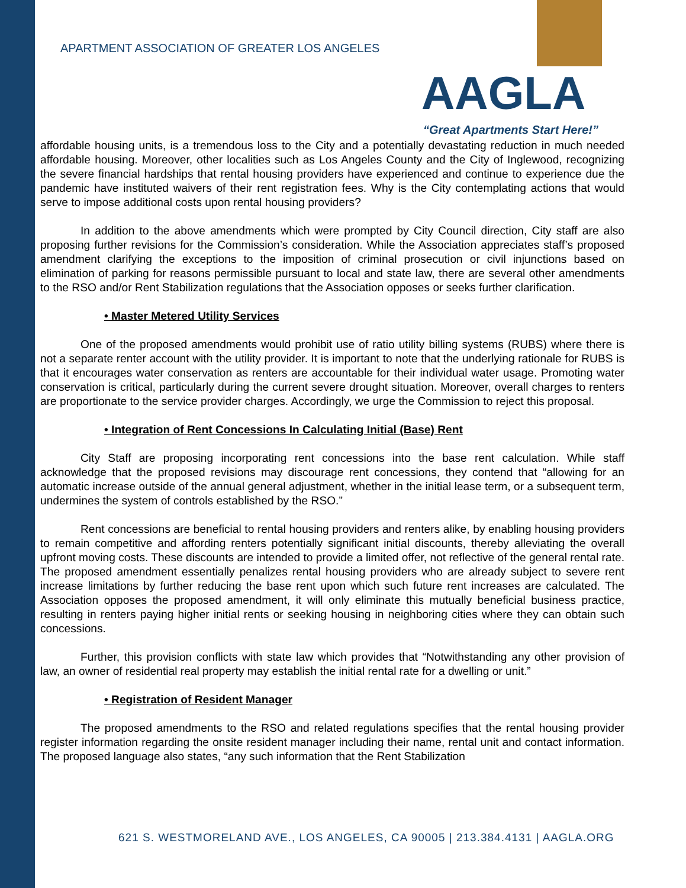APARTMENT ASSOCIATION OF GREATER LOS ANGELES
AAGLA
“Great Apartments Start Here!”
affordable housing units, is a tremendous loss to the City and a potentially devastating reduction in much needed affordable housing. Moreover, other localities such as Los Angeles County and the City of Inglewood, recognizing the severe financial hardships that rental housing providers have experienced and continue to experience due the pandemic have instituted waivers of their rent registration fees. Why is the City contemplating actions that would serve to impose additional costs upon rental housing providers?
In addition to the above amendments which were prompted by City Council direction, City staff are also proposing further revisions for the Commission’s consideration. While the Association appreciates staff’s proposed amendment clarifying the exceptions to the imposition of criminal prosecution or civil injunctions based on elimination of parking for reasons permissible pursuant to local and state law, there are several other amendments to the RSO and/or Rent Stabilization regulations that the Association opposes or seeks further clarification.
• Master Metered Utility Services
One of the proposed amendments would prohibit use of ratio utility billing systems (RUBS) where there is not a separate renter account with the utility provider. It is important to note that the underlying rationale for RUBS is that it encourages water conservation as renters are accountable for their individual water usage. Promoting water conservation is critical, particularly during the current severe drought situation. Moreover, overall charges to renters are proportionate to the service provider charges. Accordingly, we urge the Commission to reject this proposal.
• Integration of Rent Concessions In Calculating Initial (Base) Rent
City Staff are proposing incorporating rent concessions into the base rent calculation. While staff acknowledge that the proposed revisions may discourage rent concessions, they contend that “allowing for an automatic increase outside of the annual general adjustment, whether in the initial lease term, or a subsequent term, undermines the system of controls established by the RSO.”
Rent concessions are beneficial to rental housing providers and renters alike, by enabling housing providers to remain competitive and affording renters potentially significant initial discounts, thereby alleviating the overall upfront moving costs. These discounts are intended to provide a limited offer, not reflective of the general rental rate. The proposed amendment essentially penalizes rental housing providers who are already subject to severe rent increase limitations by further reducing the base rent upon which such future rent increases are calculated. The Association opposes the proposed amendment, it will only eliminate this mutually beneficial business practice, resulting in renters paying higher initial rents or seeking housing in neighboring cities where they can obtain such concessions.
Further, this provision conflicts with state law which provides that “Notwithstanding any other provision of law, an owner of residential real property may establish the initial rental rate for a dwelling or unit.”
• Registration of Resident Manager
The proposed amendments to the RSO and related regulations specifies that the rental housing provider register information regarding the onsite resident manager including their name, rental unit and contact information. The proposed language also states, “any such information that the Rent Stabilization
621 S. WESTMORELAND AVE., LOS ANGELES, CA 90005 | 213.384.4131 | AAGLA.ORG